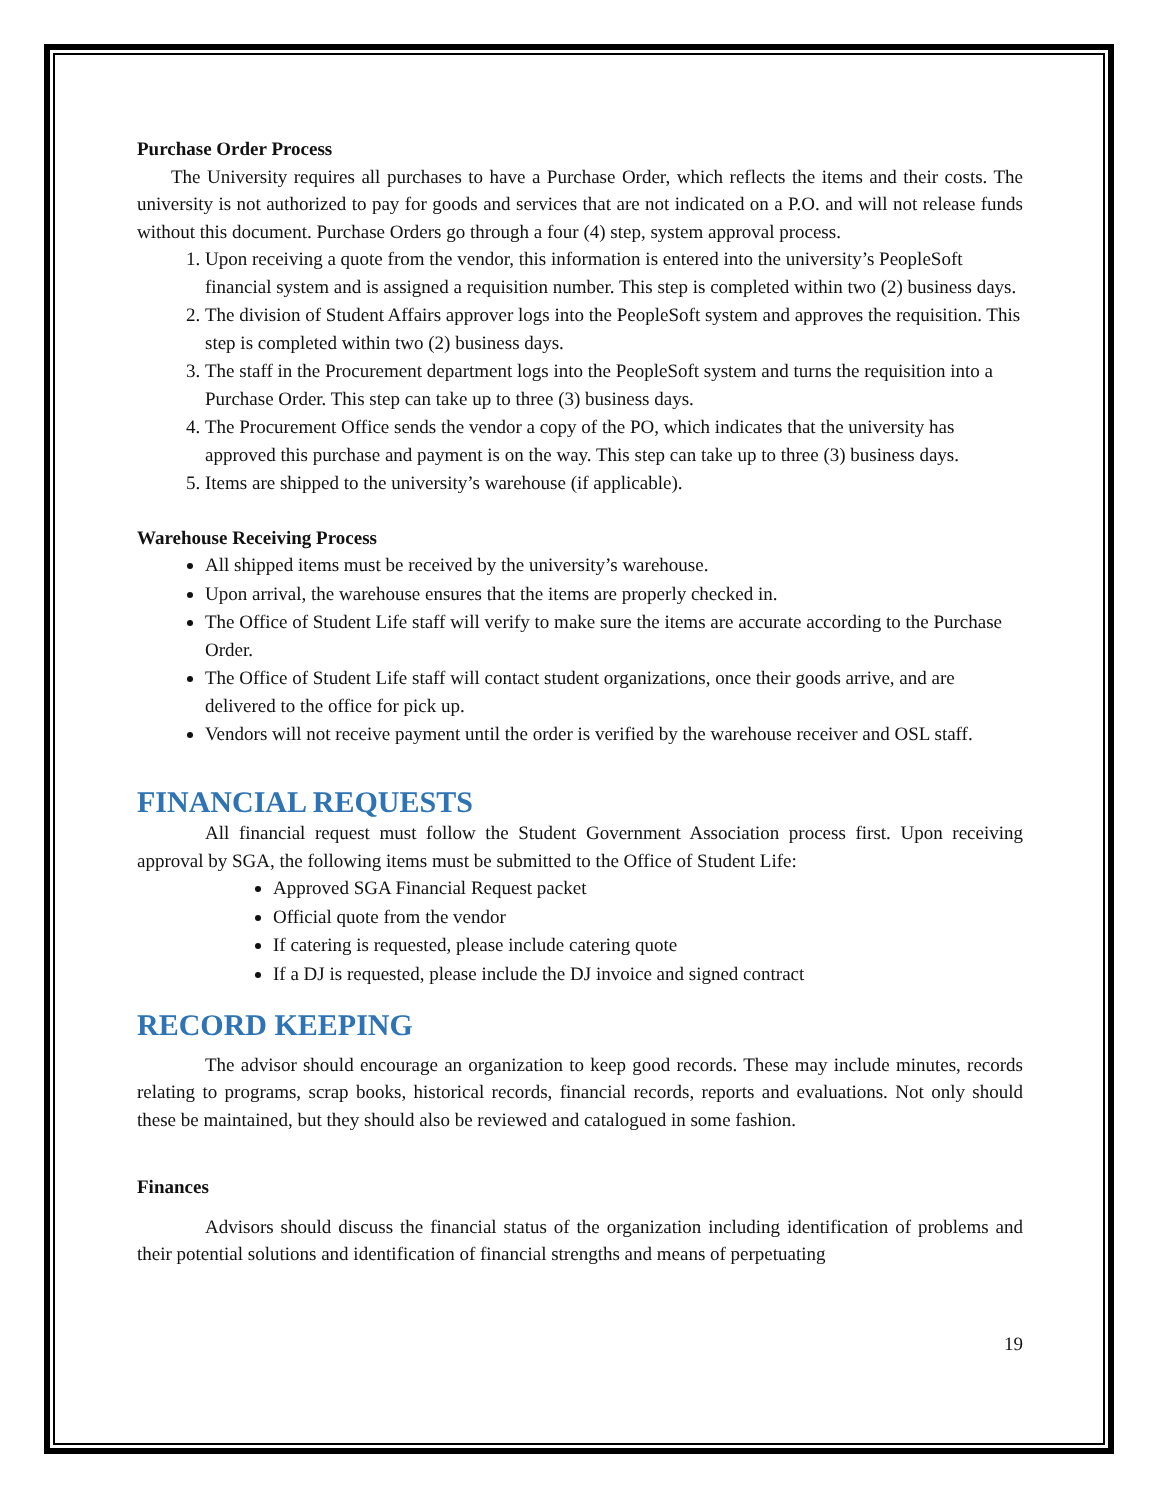Purchase Order Process
The University requires all purchases to have a Purchase Order, which reflects the items and their costs. The university is not authorized to pay for goods and services that are not indicated on a P.O. and will not release funds without this document. Purchase Orders go through a four (4) step, system approval process.
1. Upon receiving a quote from the vendor, this information is entered into the university’s PeopleSoft financial system and is assigned a requisition number. This step is completed within two (2) business days.
2. The division of Student Affairs approver logs into the PeopleSoft system and approves the requisition. This step is completed within two (2) business days.
3. The staff in the Procurement department logs into the PeopleSoft system and turns the requisition into a Purchase Order. This step can take up to three (3) business days.
4. The Procurement Office sends the vendor a copy of the PO, which indicates that the university has approved this purchase and payment is on the way. This step can take up to three (3) business days.
5. Items are shipped to the university’s warehouse (if applicable).
Warehouse Receiving Process
All shipped items must be received by the university’s warehouse.
Upon arrival, the warehouse ensures that the items are properly checked in.
The Office of Student Life staff will verify to make sure the items are accurate according to the Purchase Order.
The Office of Student Life staff will contact student organizations, once their goods arrive, and are delivered to the office for pick up.
Vendors will not receive payment until the order is verified by the warehouse receiver and OSL staff.
FINANCIAL REQUESTS
All financial request must follow the Student Government Association process first. Upon receiving approval by SGA, the following items must be submitted to the Office of Student Life:
Approved SGA Financial Request packet
Official quote from the vendor
If catering is requested, please include catering quote
If a DJ is requested, please include the DJ invoice and signed contract
RECORD KEEPING
The advisor should encourage an organization to keep good records. These may include minutes, records relating to programs, scrap books, historical records, financial records, reports and evaluations. Not only should these be maintained, but they should also be reviewed and catalogued in some fashion.
Finances
Advisors should discuss the financial status of the organization including identification of problems and their potential solutions and identification of financial strengths and means of perpetuating
19